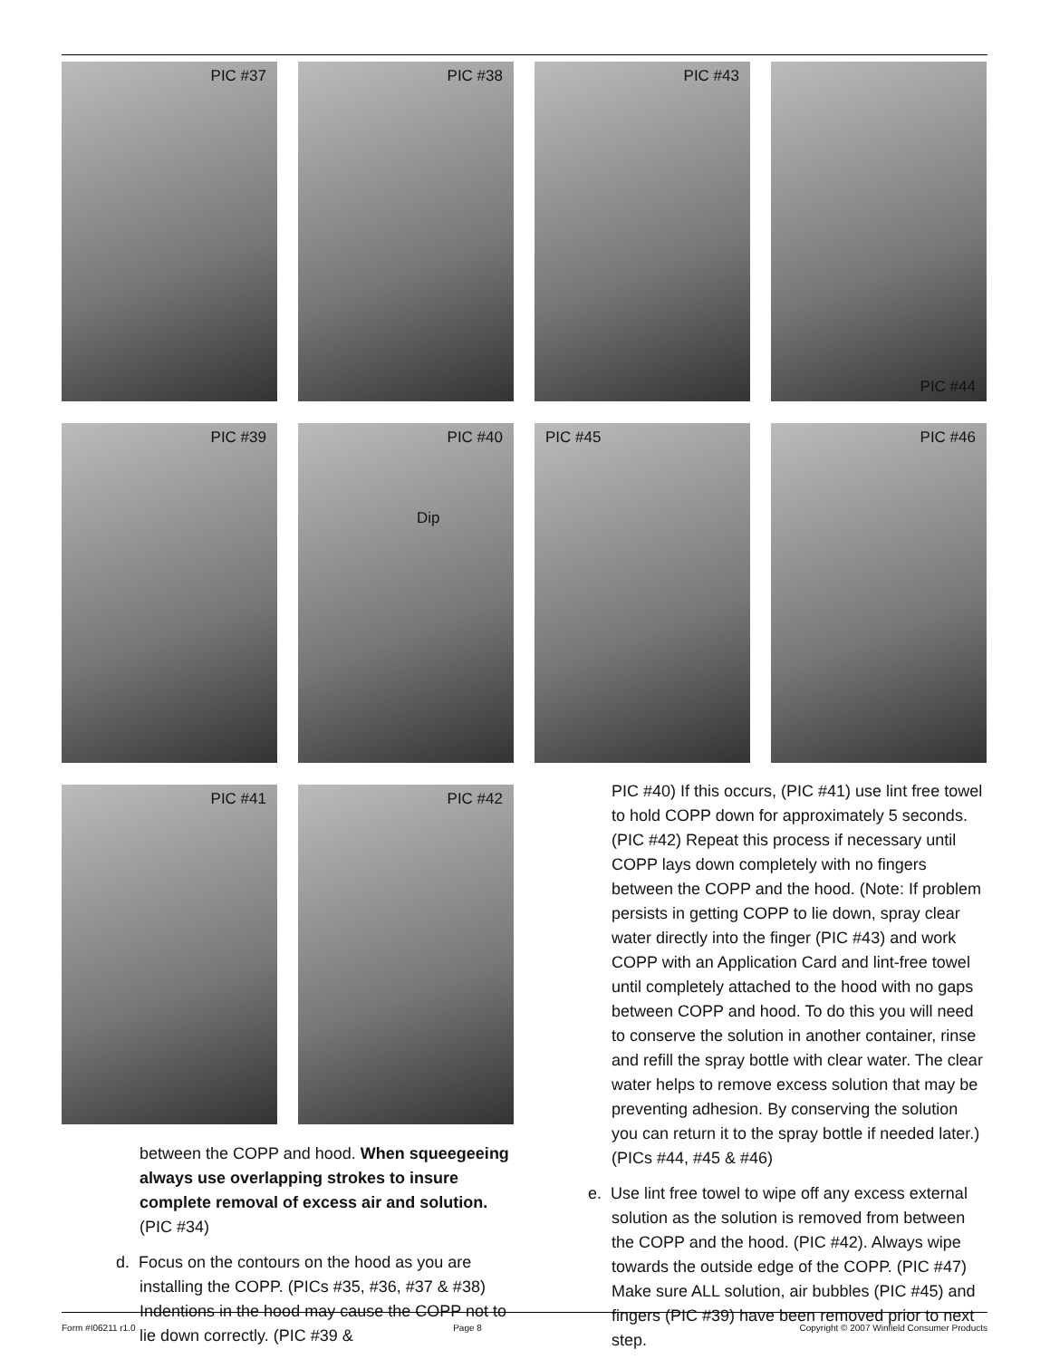PIC #37
PIC #38
PIC #43
PIC #44
PIC #39
PIC #40
Dip
PIC #45
PIC #46
PIC #41
PIC #42
between the COPP and hood. When squeegeeing always use overlapping strokes to insure complete removal of excess air and solution. (PIC #34)
d. Focus on the contours on the hood as you are installing the COPP. (PICs #35, #36, #37 & #38) Indentions in the hood may cause the COPP not to lie down correctly. (PIC #39 &
PIC #40) If this occurs, (PIC #41) use lint free towel to hold COPP down for approximately 5 seconds. (PIC #42) Repeat this process if necessary until COPP lays down completely with no fingers between the COPP and the hood. (Note: If problem persists in getting COPP to lie down, spray clear water directly into the finger (PIC #43) and work COPP with an Application Card and lint-free towel until completely attached to the hood with no gaps between COPP and hood. To do this you will need to conserve the solution in another container, rinse and refill the spray bottle with clear water. The clear water helps to remove excess solution that may be preventing adhesion. By conserving the solution you can return it to the spray bottle if needed later.) (PICs #44, #45 & #46)
e. Use lint free towel to wipe off any excess external solution as the solution is removed from between the COPP and the hood. (PIC #42). Always wipe towards the outside edge of the COPP. (PIC #47) Make sure ALL solution, air bubbles (PIC #45) and fingers (PIC #39) have been removed prior to next step.
Form #I06211 r1.0 Page 8 Copyright © 2007 Winfield Consumer Products